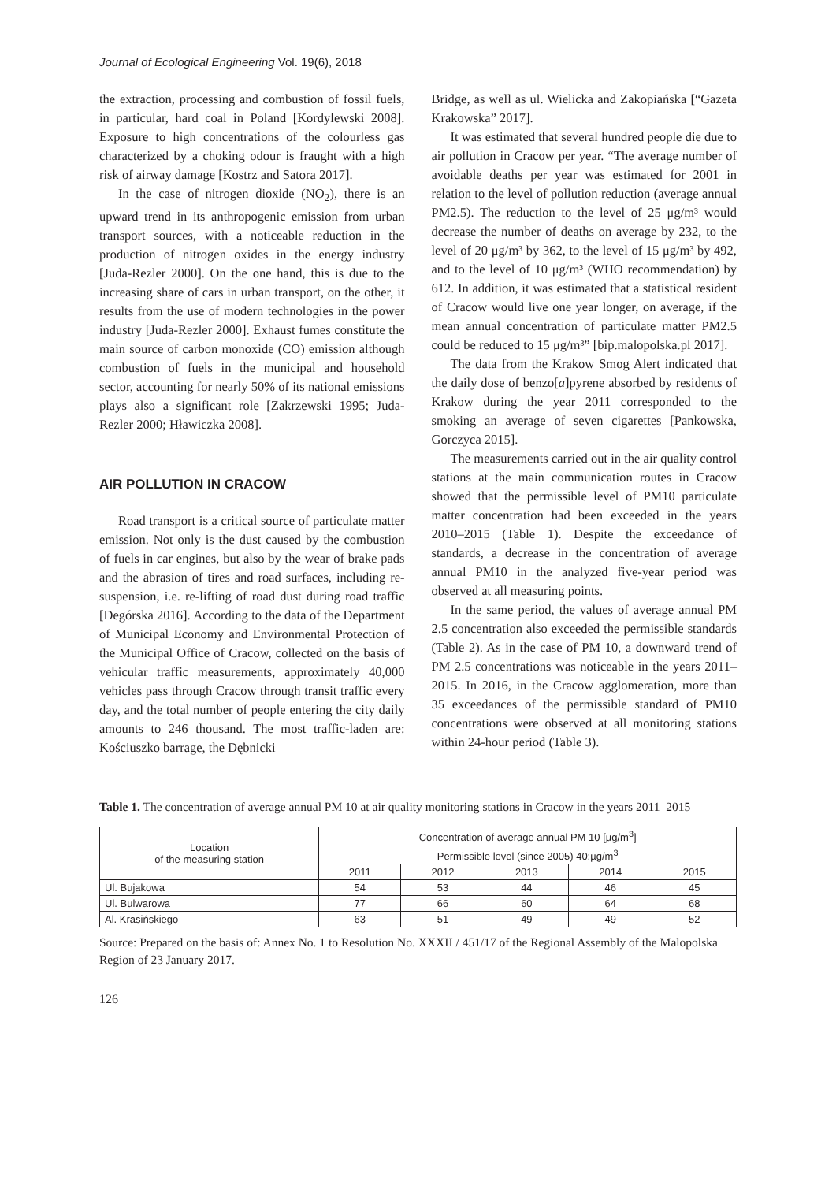Journal of Ecological Engineering Vol. 19(6), 2018
the extraction, processing and combustion of fossil fuels, in particular, hard coal in Poland [Kordylewski 2008]. Exposure to high concentrations of the colourless gas characterized by a choking odour is fraught with a high risk of airway damage [Kostrz and Satora 2017].
In the case of nitrogen dioxide (NO<sub>2</sub>), there is an upward trend in its anthropogenic emission from urban transport sources, with a noticeable reduction in the production of nitrogen oxides in the energy industry [Juda-Rezler 2000]. On the one hand, this is due to the increasing share of cars in urban transport, on the other, it results from the use of modern technologies in the power industry [Juda-Rezler 2000]. Exhaust fumes constitute the main source of carbon monoxide (CO) emission although combustion of fuels in the municipal and household sector, accounting for nearly 50% of its national emissions plays also a significant role [Zakrzewski 1995; Juda-Rezler 2000; Hławiczka 2008].
AIR POLLUTION IN CRACOW
Road transport is a critical source of particulate matter emission. Not only is the dust caused by the combustion of fuels in car engines, but also by the wear of brake pads and the abrasion of tires and road surfaces, including re-suspension, i.e. re-lifting of road dust during road traffic [Degórska 2016]. According to the data of the Department of Municipal Economy and Environmental Protection of the Municipal Office of Cracow, collected on the basis of vehicular traffic measurements, approximately 40,000 vehicles pass through Cracow through transit traffic every day, and the total number of people entering the city daily amounts to 246 thousand. The most traffic-laden are: Kościuszko barrage, the Dębnicki
Bridge, as well as ul. Wielicka and Zakopiańska [“Gazeta Krakowska” 2017].
It was estimated that several hundred people die due to air pollution in Cracow per year. “The average number of avoidable deaths per year was estimated for 2001 in relation to the level of pollution reduction (average annual PM2.5). The reduction to the level of 25 μg/m³ would decrease the number of deaths on average by 232, to the level of 20 μg/m³ by 362, to the level of 15 μg/m³ by 492, and to the level of 10 μg/m³ (WHO recommendation) by 612. In addition, it was estimated that a statistical resident of Cracow would live one year longer, on average, if the mean annual concentration of particulate matter PM2.5 could be reduced to 15 μg/m³” [bip.malopolska.pl 2017].
The data from the Krakow Smog Alert indicated that the daily dose of benzo[a]pyrene absorbed by residents of Krakow during the year 2011 corresponded to the smoking an average of seven cigarettes [Pankowska, Gorczyca 2015].
The measurements carried out in the air quality control stations at the main communication routes in Cracow showed that the permissible level of PM10 particulate matter concentration had been exceeded in the years 2010–2015 (Table 1). Despite the exceedance of standards, a decrease in the concentration of average annual PM10 in the analyzed five-year period was observed at all measuring points.
In the same period, the values of average annual PM 2.5 concentration also exceeded the permissible standards (Table 2). As in the case of PM 10, a downward trend of PM 2.5 concentrations was noticeable in the years 2011–2015. In 2016, in the Cracow agglomeration, more than 35 exceedances of the permissible standard of PM10 concentrations were observed at all monitoring stations within 24-hour period (Table 3).
Table 1. The concentration of average annual PM 10 at air quality monitoring stations in Cracow in the years 2011–2015
| Location of the measuring station | Concentration of average annual PM 10 [µg/m<sup>3</sup>] | | | | |
| --- | --- | --- | --- | --- | --- |
| | Permissible level (since 2005) 40:µg/m<sup>3</sup> | | | | |
| | 2011 | 2012 | 2013 | 2014 | 2015 |
| Ul. Bujakowa | 54 | 53 | 44 | 46 | 45 |
| Ul. Bulwarowa | 77 | 66 | 60 | 64 | 68 |
| Al. Krasińskiego | 63 | 51 | 49 | 49 | 52 |
Source: Prepared on the basis of: Annex No. 1 to Resolution No. XXXII / 451/17 of the Regional Assembly of the Malopolska Region of 23 January 2017.
126